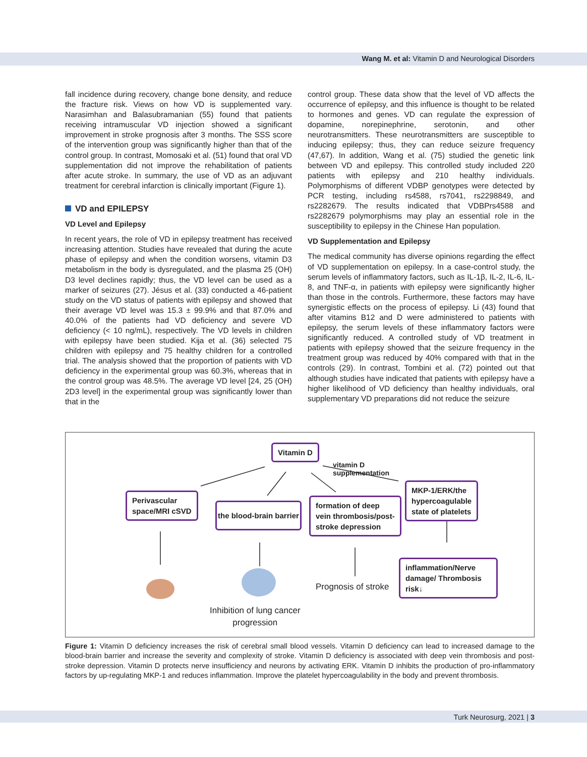Wang M. et al: Vitamin D and Neurological Disorders
fall incidence during recovery, change bone density, and reduce the fracture risk. Views on how VD is supplemented vary. Narasimhan and Balasubramanian (55) found that patients receiving intramuscular VD injection showed a significant improvement in stroke prognosis after 3 months. The SSS score of the intervention group was significantly higher than that of the control group. In contrast, Momosaki et al. (51) found that oral VD supplementation did not improve the rehabilitation of patients after acute stroke. In summary, the use of VD as an adjuvant treatment for cerebral infarction is clinically important (Figure 1).
VD and EPILEPSY
VD Level and Epilepsy
In recent years, the role of VD in epilepsy treatment has received increasing attention. Studies have revealed that during the acute phase of epilepsy and when the condition worsens, vitamin D3 metabolism in the body is dysregulated, and the plasma 25 (OH) D3 level declines rapidly; thus, the VD level can be used as a marker of seizures (27). Jésus et al. (33) conducted a 46-patient study on the VD status of patients with epilepsy and showed that their average VD level was 15.3 ± 99.9% and that 87.0% and 40.0% of the patients had VD deficiency and severe VD deficiency (< 10 ng/mL), respectively. The VD levels in children with epilepsy have been studied. Kija et al. (36) selected 75 children with epilepsy and 75 healthy children for a controlled trial. The analysis showed that the proportion of patients with VD deficiency in the experimental group was 60.3%, whereas that in the control group was 48.5%. The average VD level [24, 25 (OH) 2D3 level] in the experimental group was significantly lower than that in the
control group. These data show that the level of VD affects the occurrence of epilepsy, and this influence is thought to be related to hormones and genes. VD can regulate the expression of dopamine, norepinephrine, serotonin, and other neurotransmitters. These neurotransmitters are susceptible to inducing epilepsy; thus, they can reduce seizure frequency (47,67). In addition, Wang et al. (75) studied the genetic link between VD and epilepsy. This controlled study included 220 patients with epilepsy and 210 healthy individuals. Polymorphisms of different VDBP genotypes were detected by PCR testing, including rs4588, rs7041, rs2298849, and rs2282679. The results indicated that VDBPrs4588 and rs2282679 polymorphisms may play an essential role in the susceptibility to epilepsy in the Chinese Han population.
VD Supplementation and Epilepsy
The medical community has diverse opinions regarding the effect of VD supplementation on epilepsy. In a case-control study, the serum levels of inflammatory factors, such as IL-1β, IL-2, IL-6, IL-8, and TNF-α, in patients with epilepsy were significantly higher than those in the controls. Furthermore, these factors may have synergistic effects on the process of epilepsy. Li (43) found that after vitamins B12 and D were administered to patients with epilepsy, the serum levels of these inflammatory factors were significantly reduced. A controlled study of VD treatment in patients with epilepsy showed that the seizure frequency in the treatment group was reduced by 40% compared with that in the controls (29). In contrast, Tombini et al. (72) pointed out that although studies have indicated that patients with epilepsy have a higher likelihood of VD deficiency than healthy individuals, oral supplementary VD preparations did not reduce the seizure
Vitamin D
vitamin D
supplementation
Perivascular
space/MRI cSVD
the blood-brain barrier
formation of deep
vein thrombosis/post-
stroke depression
MKP-1/ERK/the
hypercoagulable
state of platelets
inflammation/Nerve
damage/ Thrombosis
risk↓
Prognosis of stroke
Inhibition of lung cancer
progression
Figure 1: Vitamin D deficiency increases the risk of cerebral small blood vessels. Vitamin D deficiency can lead to increased damage to the blood-brain barrier and increase the severity and complexity of stroke. Vitamin D deficiency is associated with deep vein thrombosis and post-stroke depression. Vitamin D protects nerve insufficiency and neurons by activating ERK. Vitamin D inhibits the production of pro-inflammatory factors by up-regulating MKP-1 and reduces inflammation. Improve the platelet hypercoagulability in the body and prevent thrombosis.
Turk Neurosurg, 2021 | 3